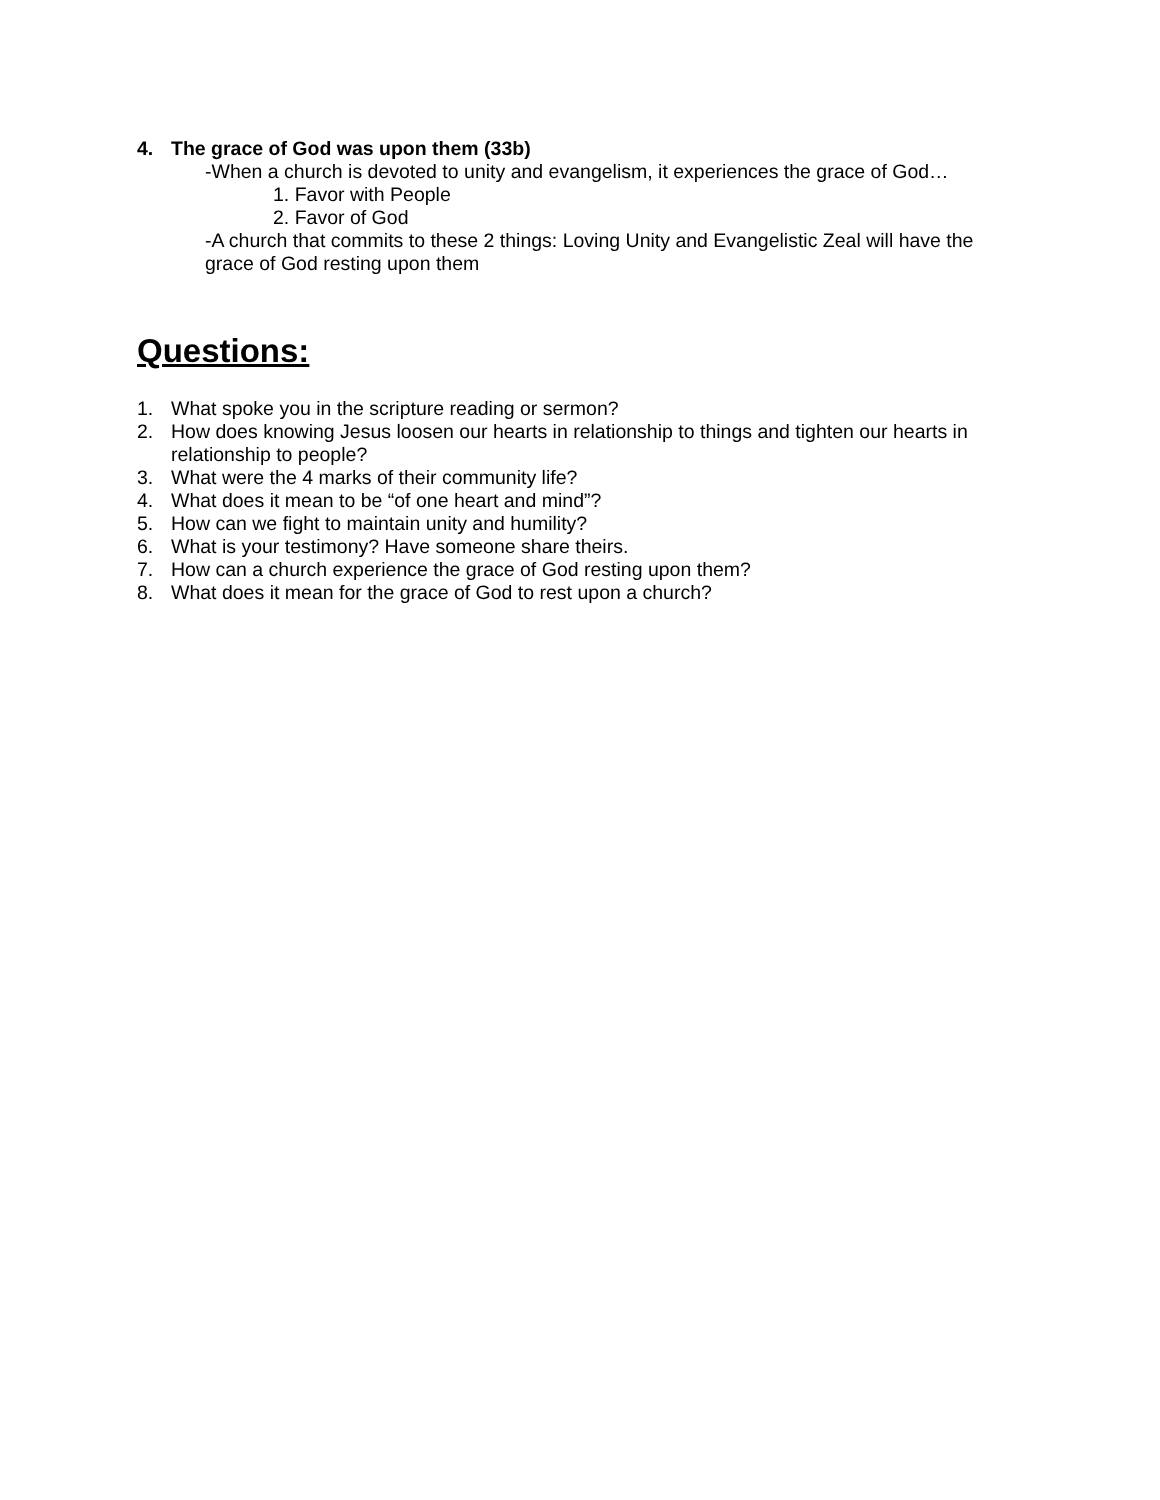4. The grace of God was upon them (33b)
-When a church is devoted to unity and evangelism, it experiences the grace of God…
1. Favor with People
2. Favor of God
-A church that commits to these 2 things: Loving Unity and Evangelistic Zeal will have the grace of God resting upon them
Questions:
1. What spoke you in the scripture reading or sermon?
2. How does knowing Jesus loosen our hearts in relationship to things and tighten our hearts in relationship to people?
3. What were the 4 marks of their community life?
4. What does it mean to be “of one heart and mind”?
5. How can we fight to maintain unity and humility?
6. What is your testimony? Have someone share theirs.
7. How can a church experience the grace of God resting upon them?
8. What does it mean for the grace of God to rest upon a church?